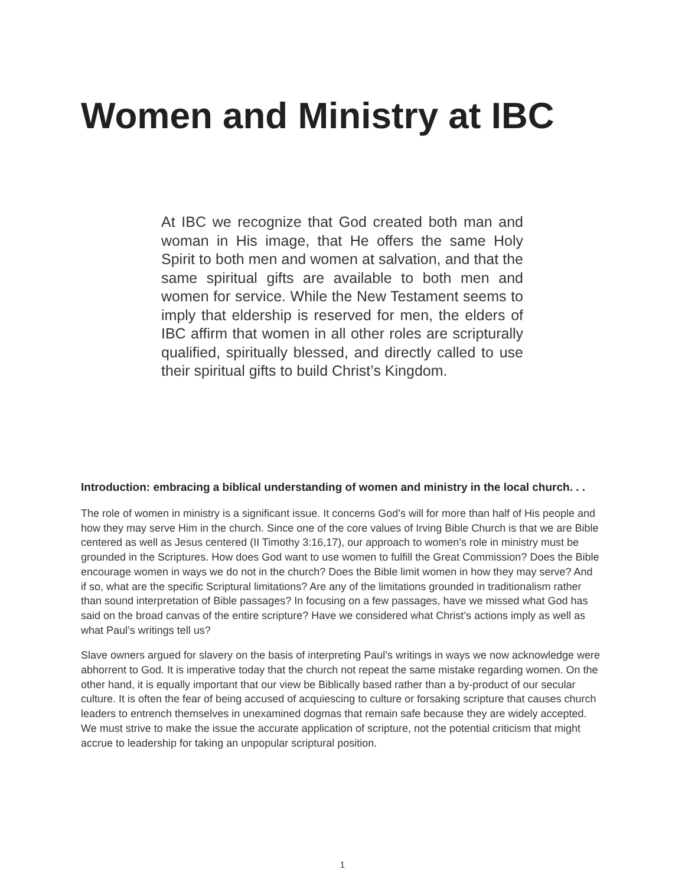Women and Ministry at IBC
At IBC we recognize that God created both man and woman in His image, that He offers the same Holy Spirit to both men and women at salvation, and that the same spiritual gifts are available to both men and women for service. While the New Testament seems to imply that eldership is reserved for men, the elders of IBC affirm that women in all other roles are scripturally qualified, spiritually blessed, and directly called to use their spiritual gifts to build Christ’s Kingdom.
Introduction: embracing a biblical understanding of women and ministry in the local church. . .
The role of women in ministry is a significant issue. It concerns God’s will for more than half of His people and how they may serve Him in the church. Since one of the core values of Irving Bible Church is that we are Bible centered as well as Jesus centered (II Timothy 3:16,17), our approach to women’s role in ministry must be grounded in the Scriptures. How does God want to use women to fulfill the Great Commission? Does the Bible encourage women in ways we do not in the church? Does the Bible limit women in how they may serve? And if so, what are the specific Scriptural limitations? Are any of the limitations grounded in traditionalism rather than sound interpretation of Bible passages? In focusing on a few passages, have we missed what God has said on the broad canvas of the entire scripture? Have we considered what Christ’s actions imply as well as what Paul’s writings tell us?
Slave owners argued for slavery on the basis of interpreting Paul’s writings in ways we now acknowledge were abhorrent to God. It is imperative today that the church not repeat the same mistake regarding women. On the other hand, it is equally important that our view be Biblically based rather than a by-product of our secular culture. It is often the fear of being accused of acquiescing to culture or forsaking scripture that causes church leaders to entrench themselves in unexamined dogmas that remain safe because they are widely accepted. We must strive to make the issue the accurate application of scripture, not the potential criticism that might accrue to leadership for taking an unpopular scriptural position.
1